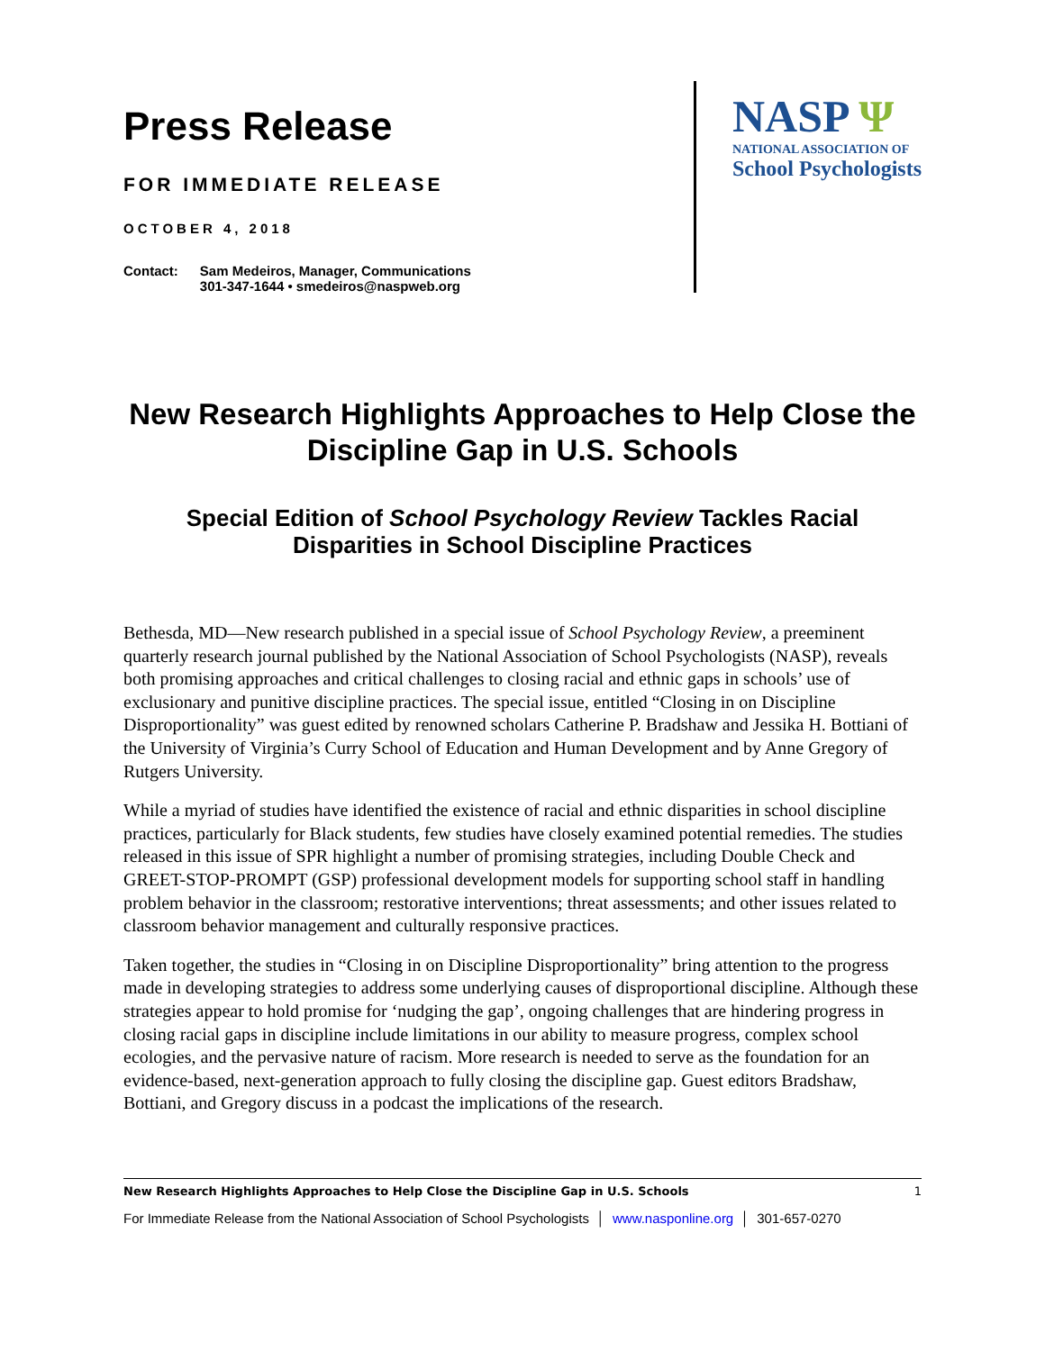Press Release
FOR IMMEDIATE RELEASE
OCTOBER 4, 2018
Contact: Sam Medeiros, Manager, Communications
301-347-1644 • smedeiros@naspweb.org
NASP Ψ
NATIONAL ASSOCIATION OF
School Psychologists
New Research Highlights Approaches to Help Close the Discipline Gap in U.S. Schools
Special Edition of School Psychology Review Tackles Racial Disparities in School Discipline Practices
Bethesda, MD—New research published in a special issue of School Psychology Review, a preeminent quarterly research journal published by the National Association of School Psychologists (NASP), reveals both promising approaches and critical challenges to closing racial and ethnic gaps in schools’ use of exclusionary and punitive discipline practices. The special issue, entitled “Closing in on Discipline Disproportionality” was guest edited by renowned scholars Catherine P. Bradshaw and Jessika H. Bottiani of the University of Virginia’s Curry School of Education and Human Development and by Anne Gregory of Rutgers University.
While a myriad of studies have identified the existence of racial and ethnic disparities in school discipline practices, particularly for Black students, few studies have closely examined potential remedies. The studies released in this issue of SPR highlight a number of promising strategies, including Double Check and GREET-STOP-PROMPT (GSP) professional development models for supporting school staff in handling problem behavior in the classroom; restorative interventions; threat assessments; and other issues related to classroom behavior management and culturally responsive practices.
Taken together, the studies in “Closing in on Discipline Disproportionality” bring attention to the progress made in developing strategies to address some underlying causes of disproportional discipline. Although these strategies appear to hold promise for ‘nudging the gap’, ongoing challenges that are hindering progress in closing racial gaps in discipline include limitations in our ability to measure progress, complex school ecologies, and the pervasive nature of racism. More research is needed to serve as the foundation for an evidence-based, next-generation approach to fully closing the discipline gap. Guest editors Bradshaw, Bottiani, and Gregory discuss in a podcast the implications of the research.
New Research Highlights Approaches to Help Close the Discipline Gap in U.S. Schools 1
For Immediate Release from the National Association of School Psychologists │ www.nasponline.org │ 301-657-0270